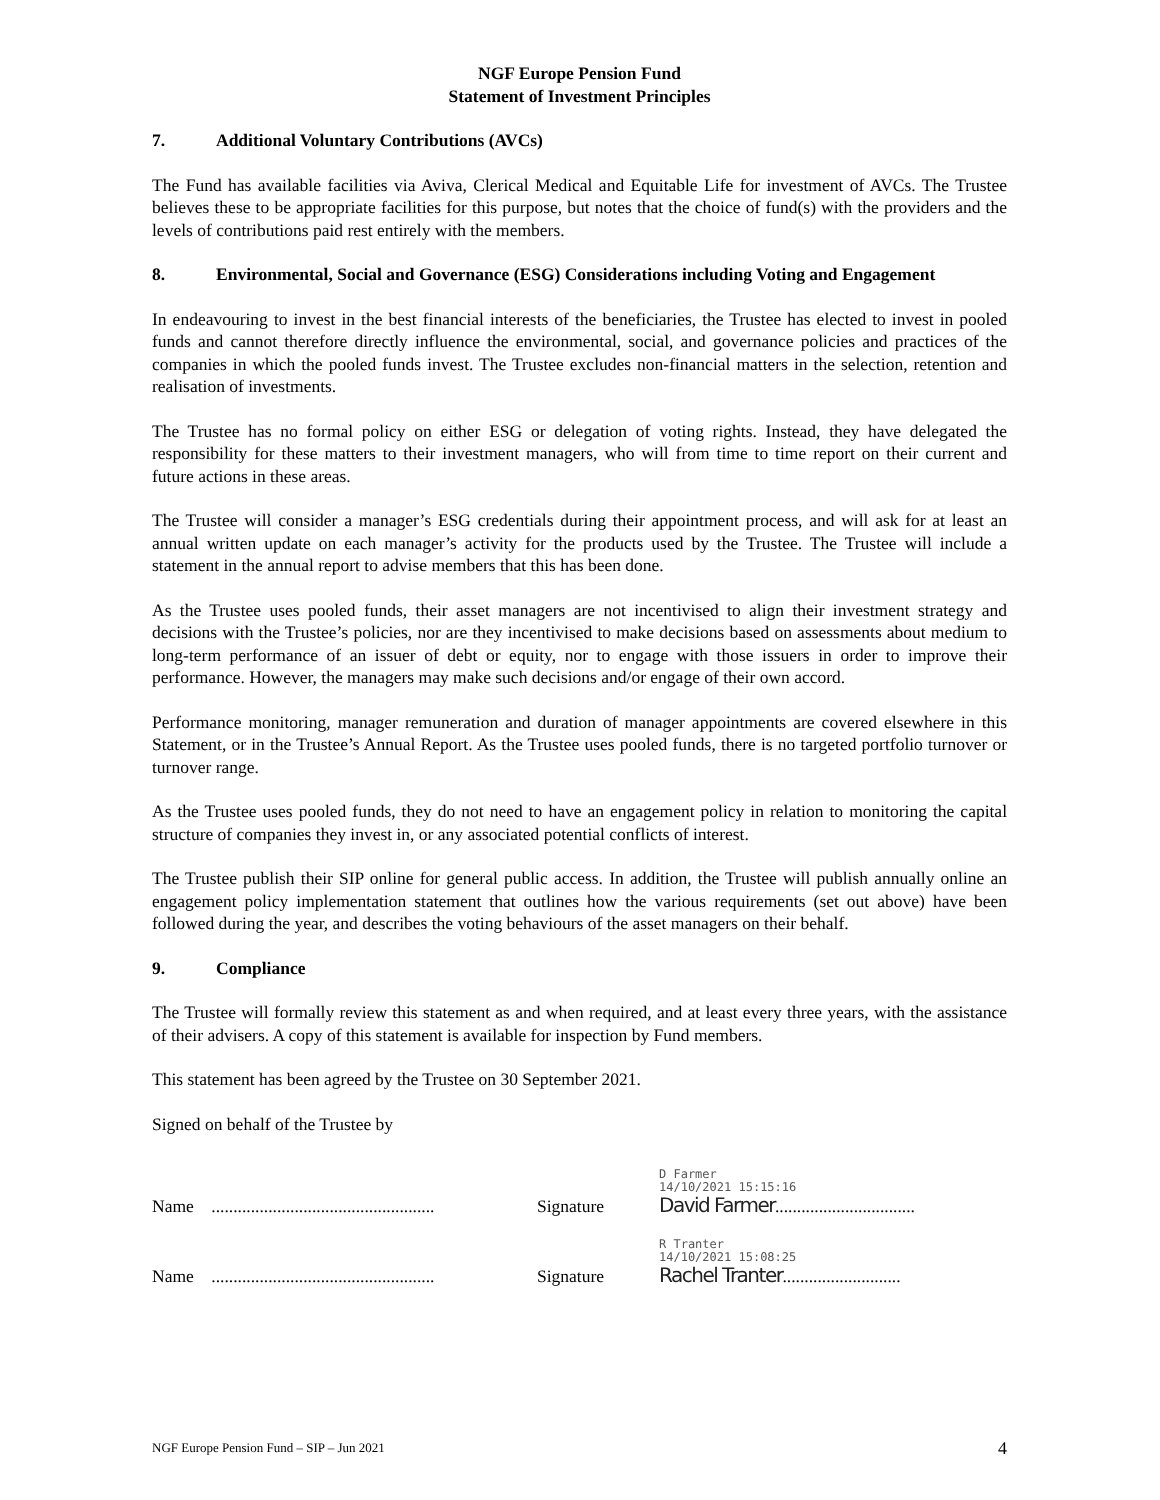NGF Europe Pension Fund
Statement of Investment Principles
7. Additional Voluntary Contributions (AVCs)
The Fund has available facilities via Aviva, Clerical Medical and Equitable Life for investment of AVCs. The Trustee believes these to be appropriate facilities for this purpose, but notes that the choice of fund(s) with the providers and the levels of contributions paid rest entirely with the members.
8. Environmental, Social and Governance (ESG) Considerations including Voting and Engagement
In endeavouring to invest in the best financial interests of the beneficiaries, the Trustee has elected to invest in pooled funds and cannot therefore directly influence the environmental, social, and governance policies and practices of the companies in which the pooled funds invest. The Trustee excludes non-financial matters in the selection, retention and realisation of investments.
The Trustee has no formal policy on either ESG or delegation of voting rights. Instead, they have delegated the responsibility for these matters to their investment managers, who will from time to time report on their current and future actions in these areas.
The Trustee will consider a manager’s ESG credentials during their appointment process, and will ask for at least an annual written update on each manager’s activity for the products used by the Trustee. The Trustee will include a statement in the annual report to advise members that this has been done.
As the Trustee uses pooled funds, their asset managers are not incentivised to align their investment strategy and decisions with the Trustee’s policies, nor are they incentivised to make decisions based on assessments about medium to long-term performance of an issuer of debt or equity, nor to engage with those issuers in order to improve their performance. However, the managers may make such decisions and/or engage of their own accord.
Performance monitoring, manager remuneration and duration of manager appointments are covered elsewhere in this Statement, or in the Trustee’s Annual Report. As the Trustee uses pooled funds, there is no targeted portfolio turnover or turnover range.
As the Trustee uses pooled funds, they do not need to have an engagement policy in relation to monitoring the capital structure of companies they invest in, or any associated potential conflicts of interest.
The Trustee publish their SIP online for general public access. In addition, the Trustee will publish annually online an engagement policy implementation statement that outlines how the various requirements (set out above) have been followed during the year, and describes the voting behaviours of the asset managers on their behalf.
9. Compliance
The Trustee will formally review this statement as and when required, and at least every three years, with the assistance of their advisers. A copy of this statement is available for inspection by Fund members.
This statement has been agreed by the Trustee on 30 September 2021.
Signed on behalf of the Trustee by
Name ...................................................
Signature
D Farmer
14/10/2021 15:15:16
David Farmer................................
Name ...................................................
Signature
R Tranter
14/10/2021 15:08:25
Rachel Tranter...........................
NGF Europe Pension Fund – SIP – Jun 2021 4